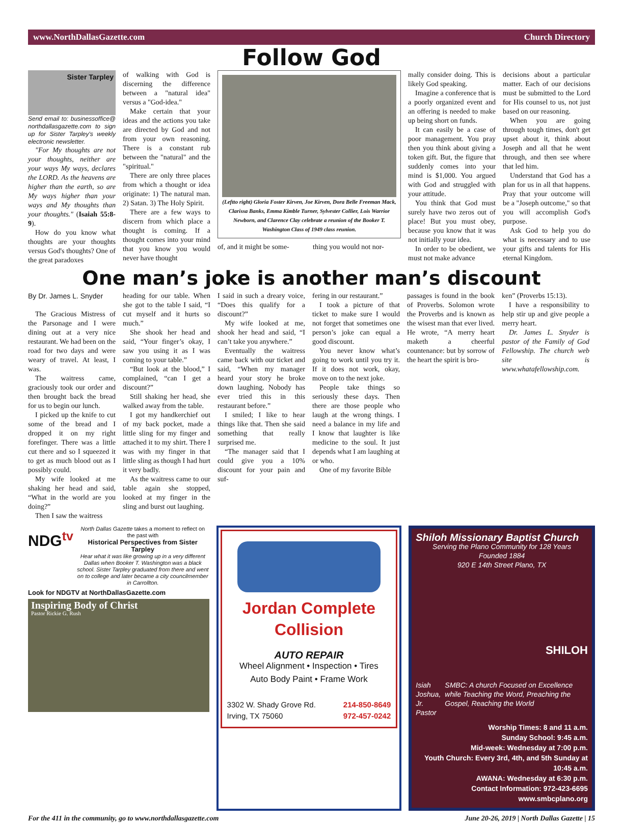www.NorthDallasGazette.com Church Directory
Follow God
Sister Tarpley
Send email to: businessoffice@ northdallasgazette.com to sign up for Sister Tarpley's weekly electronic newsletter.
"For My thoughts are not your thoughts, neither are your ways My ways, declares the LORD. As the heavens are higher than the earth, so are My ways higher than your ways and My thoughts than your thoughts." (Isaiah 55:8-9).
How do you know what thoughts are your thoughts versus God's thoughts? One of the great paradoxes
of walking with God is discerning the difference between a "natural idea" versus a "God-idea."
Make certain that your ideas and the actions you take are directed by God and not from your own reasoning. There is a constant rub between the "natural" and the "spiritual."
There are only three places from which a thought or idea originate: 1) The natural man. 2) Satan. 3) The Holy Spirit.
There are a few ways to discern from which place a thought is coming. If a thought comes into your mind that you know you would never have thought
(Leftto right) Gloria Foster Kirven, Joe Kirven, Dora Belle Freeman Mack, Clarissa Banks, Emma Kimble Turner, Sylvester Collier, Lois Warrior Newborn, and Clarence Clay celebrate a reunion of the Booker T. Washington Class of 1949 class reunion.
of, and it might be some- thing you would not nor-
mally consider doing. This is likely God speaking.
Imagine a conference that is a poorly organized event and an offering is needed to make up being short on funds.
It can easily be a case of poor management. You pray then you think about giving a token gift. But, the figure that suddenly comes into your mind is $1,000. You argued with God and struggled with your attitude.
You think that God must surely have two zeros out of place! But you must obey, because you know that it was not initially your idea.
In order to be obedient, we must not make advance
decisions about a particular matter. Each of our decisions must be submitted to the Lord for His counsel to us, not just based on our reasoning.
When you are going through tough times, don't get upset about it, think about Joseph and all that he went through, and then see where that led him.
Understand that God has a plan for us in all that happens. Pray that your outcome will be a "Joseph outcome," so that you will accomplish God's purpose.
Ask God to help you do what is necessary and to use your gifts and talents for His eternal Kingdom.
One man’s joke is another man’s discount
By Dr. James L. Snyder
The Gracious Mistress of the Parsonage and I were dining out at a very nice restaurant. We had been on the road for two days and were weary of travel. At least, I was.
The waitress came, graciously took our order and then brought back the bread for us to begin our lunch.
I picked up the knife to cut some of the bread and I dropped it on my right forefinger. There was a little cut there and so I squeezed it to get as much blood out as I possibly could.
My wife looked at me shaking her head and said, “What in the world are you doing?”
Then I saw the waitress
heading for our table. When she got to the table I said, “I cut myself and it hurts so much.”
She shook her head and said, “Your finger’s okay, I saw you using it as I was coming to your table.”
“But look at the blood,” I complained, “can I get a discount?”
Still shaking her head, she walked away from the table.
I got my handkerchief out of my back pocket, made a little sling for my finger and attached it to my shirt. There I was with my finger in that little sling as though I had hurt it very badly.
As the waitress came to our table again she stopped, looked at my finger in the sling and burst out laughing.
I said in such a dreary voice, “Does this qualify for a discount?”
My wife looked at me, shook her head and said, “I can’t take you anywhere.”
Eventually the waitress came back with our ticket and said, “When my manager heard your story he broke down laughing. Nobody has ever tried this in this restaurant before.”
I smiled; I like to hear things like that. Then she said something that really surprised me.
“The manager said that I could give you a 10% discount for your pain and suf-
fering in our restaurant.”
I took a picture of that ticket to make sure I would not forget that sometimes one person’s joke can equal a good discount.
You never know what’s going to work until you try it. If it does not work, okay, move on to the next joke.
People take things so seriously these days. Then there are those people who laugh at the wrong things. I need a balance in my life and I know that laughter is like medicine to the soul. It just depends what I am laughing at or who.
One of my favorite Bible
passages is found in the book of Proverbs. Solomon wrote the Proverbs and is known as the wisest man that ever lived. He wrote, “A merry heart maketh a cheerful countenance: but by sorrow of the heart the spirit is bro-
ken” (Proverbs 15:13).
I have a responsibility to help stir up and give people a merry heart.
Dr. James L. Snyder is pastor of the Family of God Fellowship. The church web site is www.whatafellowship.com.
NDG<sup>tv</sup>
North Dallas Gazette takes a moment to reflect on the past with
Historical Perspectives from Sister Tarpley
Hear what it was like growing up in a very different Dallas when Booker T. Washington was a black school. Sister Tarpley graduated from there and went on to college and later became a city councilmember in Carrollton.
Look for NDGTV at NorthDallasGazette.com
Inspiring Body of Christ
Pastor Rickie G. Rush
Jordan Complete Collision
AUTO REPAIR
Wheel Alignment • Inspection • Tires
Auto Body Paint • Frame Work
3302 W. Shady Grove Rd.
Irving, TX 75060 214-850-8649
972-457-0242
Shiloh Missionary Baptist Church
Serving the Plano Community for 128 Years
Founded 1884
920 E 14th Street Plano, TX
SHILOH
Isiah Joshua, Jr.
Pastor SMBC: A church Focused on Excellence while Teaching the Word, Preaching the Gospel, Reaching the World
Worship Times: 8 and 11 a.m.
Sunday School: 9:45 a.m.
Mid-week: Wednesday at 7:00 p.m.
Youth Church: Every 3rd, 4th, and 5th Sunday at 10:45 a.m.
AWANA: Wednesday at 6:30 p.m.
Contact Information: 972-423-6695
www.smbcplano.org
For the 411 in the community, go to www.northdallasgazette.com June 20-26, 2019 | North Dallas Gazette | 15